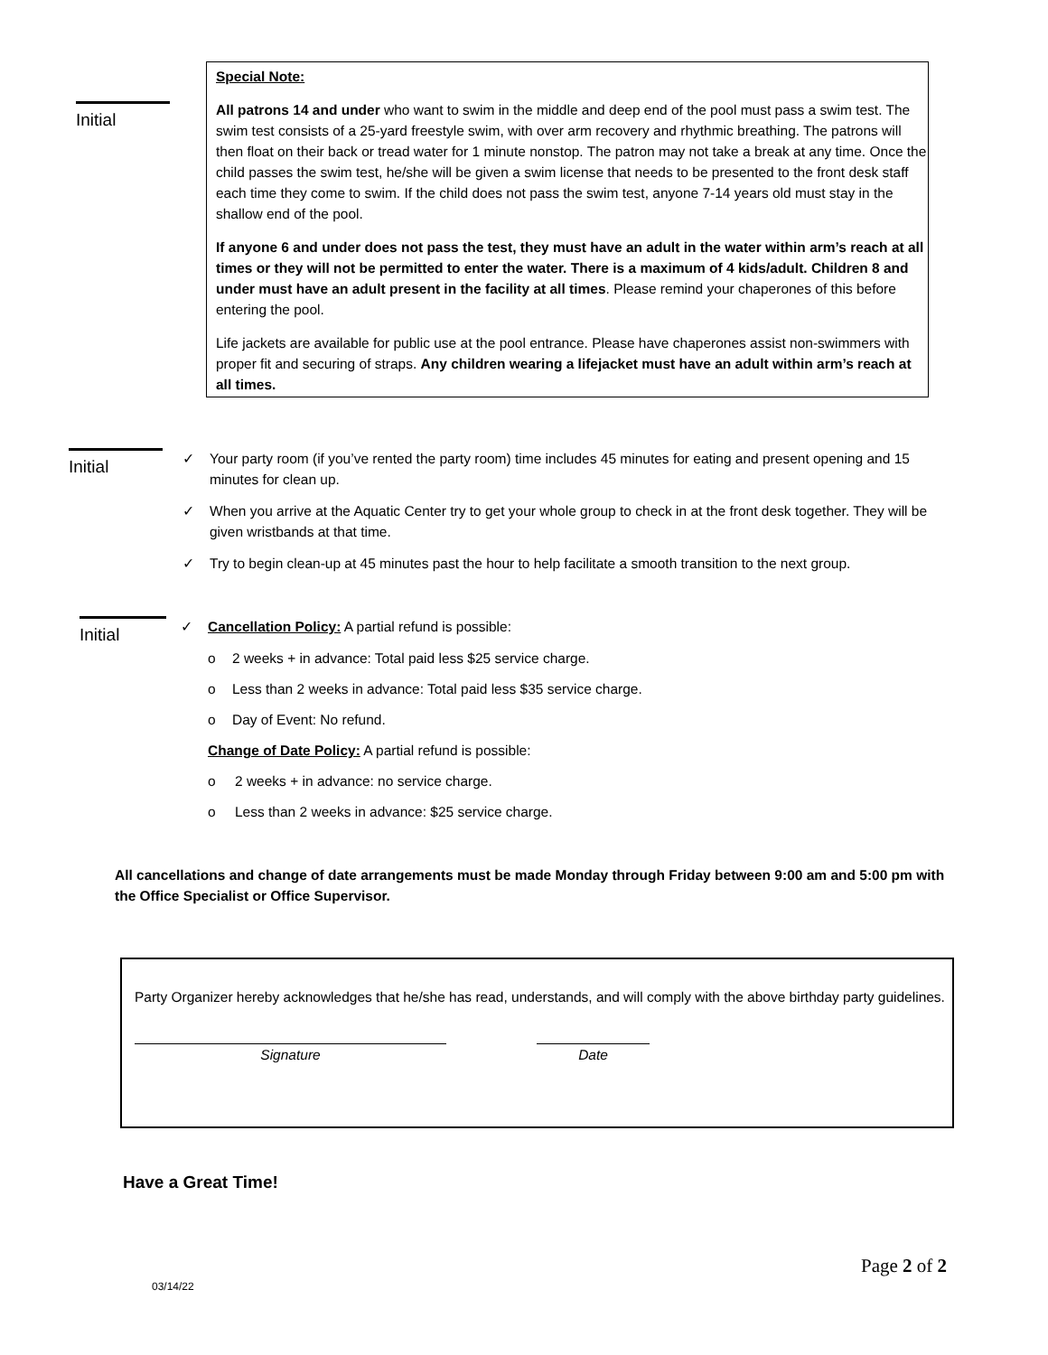Initial
Special Note:
All patrons 14 and under who want to swim in the middle and deep end of the pool must pass a swim test. The swim test consists of a 25-yard freestyle swim, with over arm recovery and rhythmic breathing. The patrons will then float on their back or tread water for 1 minute nonstop. The patron may not take a break at any time. Once the child passes the swim test, he/she will be given a swim license that needs to be presented to the front desk staff each time they come to swim. If the child does not pass the swim test, anyone 7-14 years old must stay in the shallow end of the pool.
If anyone 6 and under does not pass the test, they must have an adult in the water within arm’s reach at all times or they will not be permitted to enter the water. There is a maximum of 4 kids/adult. Children 8 and under must have an adult present in the facility at all times. Please remind your chaperones of this before entering the pool.
Life jackets are available for public use at the pool entrance. Please have chaperones assist non-swimmers with proper fit and securing of straps. Any children wearing a lifejacket must have an adult within arm’s reach at all times.
Initial
✓ Your party room (if you’ve rented the party room) time includes 45 minutes for eating and present opening and 15 minutes for clean up.
✓ When you arrive at the Aquatic Center try to get your whole group to check in at the front desk together. They will be given wristbands at that time.
✓ Try to begin clean-up at 45 minutes past the hour to help facilitate a smooth transition to the next group.
Initial
✓ Cancellation Policy: A partial refund is possible:
o 2 weeks + in advance: Total paid less $25 service charge.
o Less than 2 weeks in advance: Total paid less $35 service charge.
o Day of Event: No refund.
Change of Date Policy: A partial refund is possible:
o 2 weeks + in advance: no service charge.
o Less than 2 weeks in advance: $25 service charge.
All cancellations and change of date arrangements must be made Monday through Friday between 9:00 am and 5:00 pm with the Office Specialist or Office Supervisor.
Party Organizer hereby acknowledges that he/she has read, understands, and will comply with the above birthday party guidelines.
Signature Date
Have a Great Time!
Page 2 of 2
03/14/22